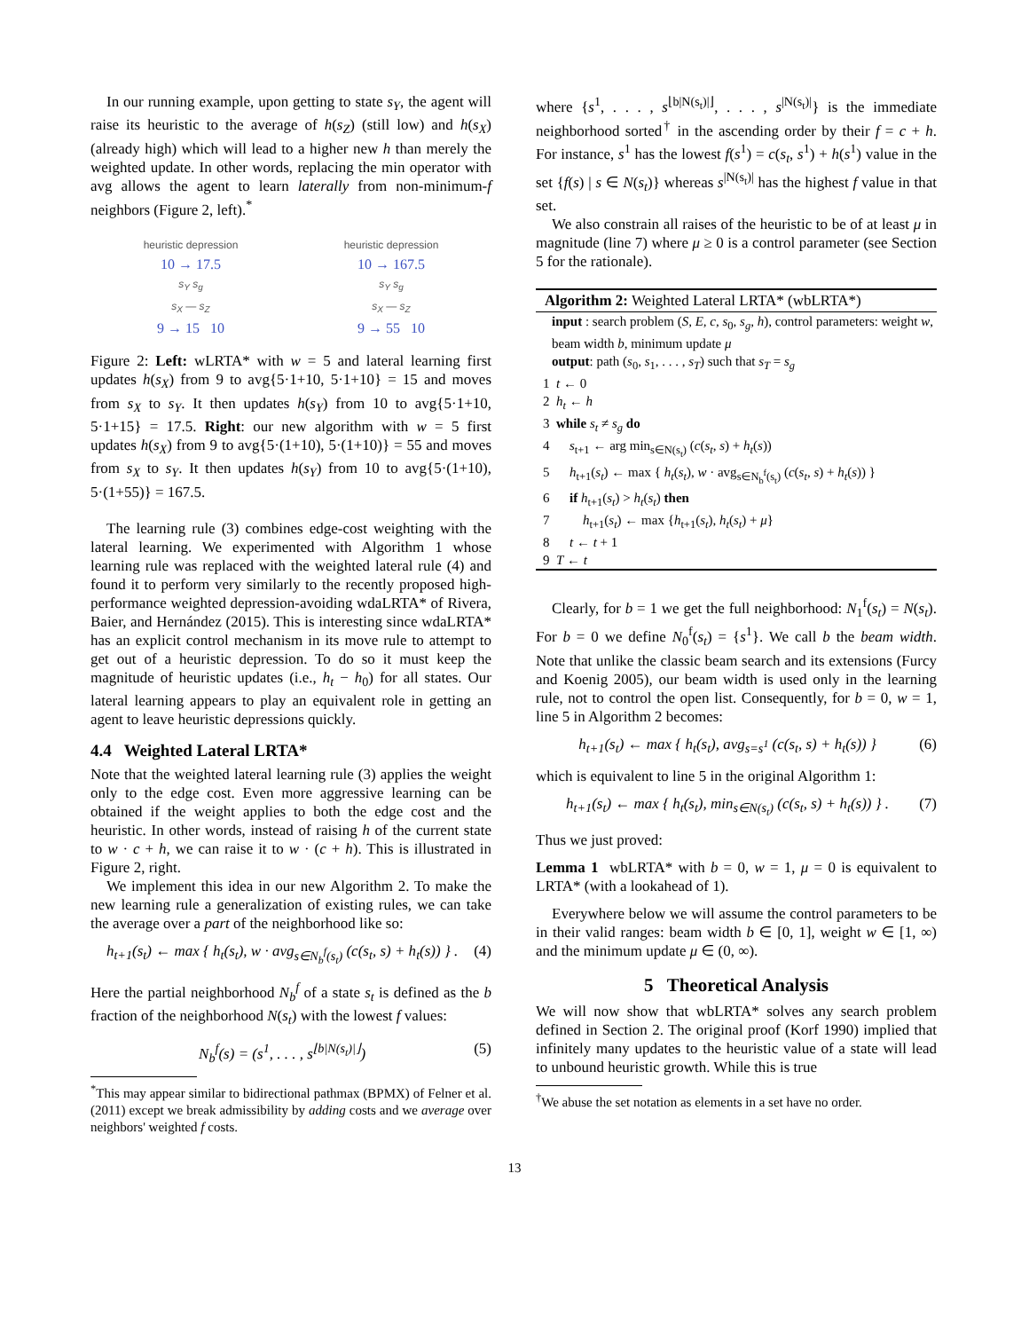In our running example, upon getting to state s<sub>Y</sub>, the agent will raise its heuristic to the average of h(s<sub>Z</sub>) (still low) and h(s<sub>X</sub>) (already high) which will lead to a higher new h than merely the weighted update. In other words, replacing the min operator with avg allows the agent to learn laterally from non-minimum-f neighbors (Figure 2, left).<sup>*</sup>
heuristic depression
10 → 17.5
s<sub>Y</sub> s<sub>g</sub>
s<sub>X</sub> — s<sub>Z</sub>
9 → 15 10
heuristic depression
10 → 167.5
s<sub>Y</sub> s<sub>g</sub>
s<sub>X</sub> — s<sub>Z</sub>
9 → 55 10
Figure 2: Left: wLRTA* with w = 5 and lateral learning first updates h(s<sub>X</sub>) from 9 to avg{5·1+10, 5·1+10} = 15 and moves from s<sub>X</sub> to s<sub>Y</sub>. It then updates h(s<sub>Y</sub>) from 10 to avg{5·1+10, 5·1+15} = 17.5. Right: our new algorithm with w = 5 first updates h(s<sub>X</sub>) from 9 to avg{5·(1+10), 5·(1+10)} = 55 and moves from s<sub>X</sub> to s<sub>Y</sub>. It then updates h(s<sub>Y</sub>) from 10 to avg{5·(1+10), 5·(1+55)} = 167.5.
The learning rule (3) combines edge-cost weighting with the lateral learning. We experimented with Algorithm 1 whose learning rule was replaced with the weighted lateral rule (4) and found it to perform very similarly to the recently proposed high-performance weighted depression-avoiding wdaLRTA* of Rivera, Baier, and Hernández (2015). This is interesting since wdaLRTA* has an explicit control mechanism in its move rule to attempt to get out of a heuristic depression. To do so it must keep the magnitude of heuristic updates (i.e., h<sub>t</sub> − h<sub>0</sub>) for all states. Our lateral learning appears to play an equivalent role in getting an agent to leave heuristic depressions quickly.
4.4 Weighted Lateral LRTA*
Note that the weighted lateral learning rule (3) applies the weight only to the edge cost. Even more aggressive learning can be obtained if the weight applies to both the edge cost and the heuristic. In other words, instead of raising h of the current state to w · c + h, we can raise it to w · (c + h). This is illustrated in Figure 2, right.
We implement this idea in our new Algorithm 2. To make the new learning rule a generalization of existing rules, we can take the average over a part of the neighborhood like so:
h<sub>t+1</sub>(s<sub>t</sub>) ← max { h<sub>t</sub>(s<sub>t</sub>), w · avg<sub>s∈N<sub>b</sub><sup>f</sup>(s<sub>t</sub>)</sub> (c(s<sub>t</sub>, s) + h<sub>t</sub>(s)) } . (4)
Here the partial neighborhood N<sub>b</sub><sup>f</sup> of a state s<sub>t</sub> is defined as the b fraction of the neighborhood N(s<sub>t</sub>) with the lowest f values:
N<sub>b</sub><sup>f</sup>(s) = (s<sup>1</sup>, . . . , s<sup>⌊b|N(s<sub>t</sub>)|⌋</sup>) (5)
<sup>*</sup> This may appear similar to bidirectional pathmax (BPMX) of Felner et al. (2011) except we break admissibility by adding costs and we average over neighbors' weighted f costs.
where {s<sup>1</sup>, . . . , s<sup>⌊b|N(s<sub>t</sub>)|⌋</sup>, . . . , s<sup>|N(s<sub>t</sub>)|</sup>} is the immediate neighborhood sorted<sup>†</sup> in the ascending order by their f = c + h. For instance, s<sup>1</sup> has the lowest f(s<sup>1</sup>) = c(s<sub>t</sub>, s<sup>1</sup>) + h(s<sup>1</sup>) value in the set {f(s) | s ∈ N(s<sub>t</sub>)} whereas s<sup>|N(s<sub>t</sub>)|</sup> has the highest f value in that set.
We also constrain all raises of the heuristic to be of at least μ in magnitude (line 7) where μ ≥ 0 is a control parameter (see Section 5 for the rationale).
Algorithm 2: Weighted Lateral LRTA* (wbLRTA*)
input : search problem (S, E, c, s<sub>0</sub>, s<sub>g</sub>, h), control parameters: weight w, beam width b, minimum update μ
output: path (s<sub>0</sub>, s<sub>1</sub>, . . . , s<sub>T</sub>) such that s<sub>T</sub> = s<sub>g</sub>
1 t ← 0
2 h<sub>t</sub> ← h
3 while s<sub>t</sub> ≠ s<sub>g</sub> do
4 s<sub>t+1</sub> ← arg min<sub>s∈N(s<sub>t</sub>)</sub> (c(s<sub>t</sub>, s) + h<sub>t</sub>(s))
5 h<sub>t+1</sub>(s<sub>t</sub>) ← max { h<sub>t</sub>(s<sub>t</sub>), w · avg<sub>s∈N<sub>b</sub><sup>f</sup>(s<sub>t</sub>)</sub> (c(s<sub>t</sub>, s) + h<sub>t</sub>(s)) }
6 if h<sub>t+1</sub>(s<sub>t</sub>) > h<sub>t</sub>(s<sub>t</sub>) then
7 h<sub>t+1</sub>(s<sub>t</sub>) ← max {h<sub>t+1</sub>(s<sub>t</sub>), h<sub>t</sub>(s<sub>t</sub>) + μ}
8 t ← t + 1
9 T ← t
Clearly, for b = 1 we get the full neighborhood: N<sub>1</sub><sup>f</sup>(s<sub>t</sub>) = N(s<sub>t</sub>). For b = 0 we define N<sub>0</sub><sup>f</sup>(s<sub>t</sub>) = {s<sup>1</sup>}. We call b the beam width. Note that unlike the classic beam search and its extensions (Furcy and Koenig 2005), our beam width is used only in the learning rule, not to control the open list. Consequently, for b = 0, w = 1, line 5 in Algorithm 2 becomes:
h<sub>t+1</sub>(s<sub>t</sub>) ← max { h<sub>t</sub>(s<sub>t</sub>), avg<sub>s=s<sup>1</sup></sub> (c(s<sub>t</sub>, s) + h<sub>t</sub>(s)) } (6)
which is equivalent to line 5 in the original Algorithm 1:
h<sub>t+1</sub>(s<sub>t</sub>) ← max { h<sub>t</sub>(s<sub>t</sub>), min<sub>s∈N(s<sub>t</sub>)</sub> (c(s<sub>t</sub>, s) + h<sub>t</sub>(s)) } . (7)
Thus we just proved:
Lemma 1 wbLRTA* with b = 0, w = 1, μ = 0 is equivalent to LRTA* (with a lookahead of 1).
Everywhere below we will assume the control parameters to be in their valid ranges: beam width b ∈ [0, 1], weight w ∈ [1, ∞) and the minimum update μ ∈ (0, ∞).
5 Theoretical Analysis
We will now show that wbLRTA* solves any search problem defined in Section 2. The original proof (Korf 1990) implied that infinitely many updates to the heuristic value of a state will lead to unbound heuristic growth. While this is true
<sup>†</sup> We abuse the set notation as elements in a set have no order.
13